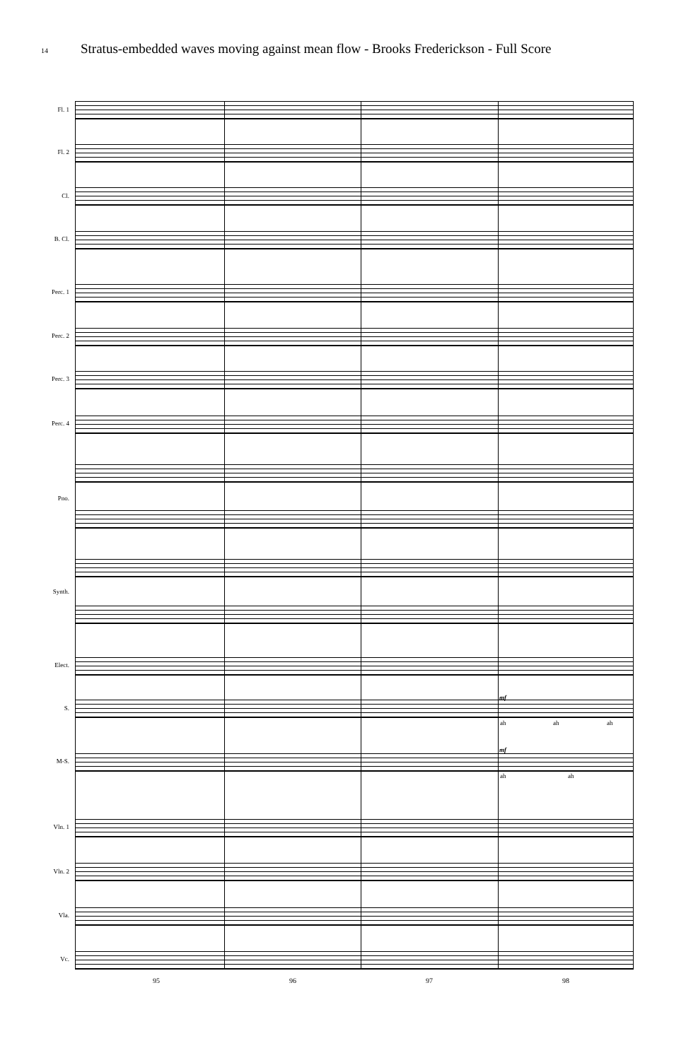14 Stratus-embedded waves moving against mean flow - Brooks Frederickson - Full Score
Fl. 1
Fl. 2
Cl.
B. Cl.
Perc. 1
Perc. 2
Perc. 3
Perc. 4
Pno.
Synth.
Elect.
S.
M-S.
Vln. 1
Vln. 2
Vla.
Vc.
mf
ah ah ah
mf
ah ah
95 96 97 98